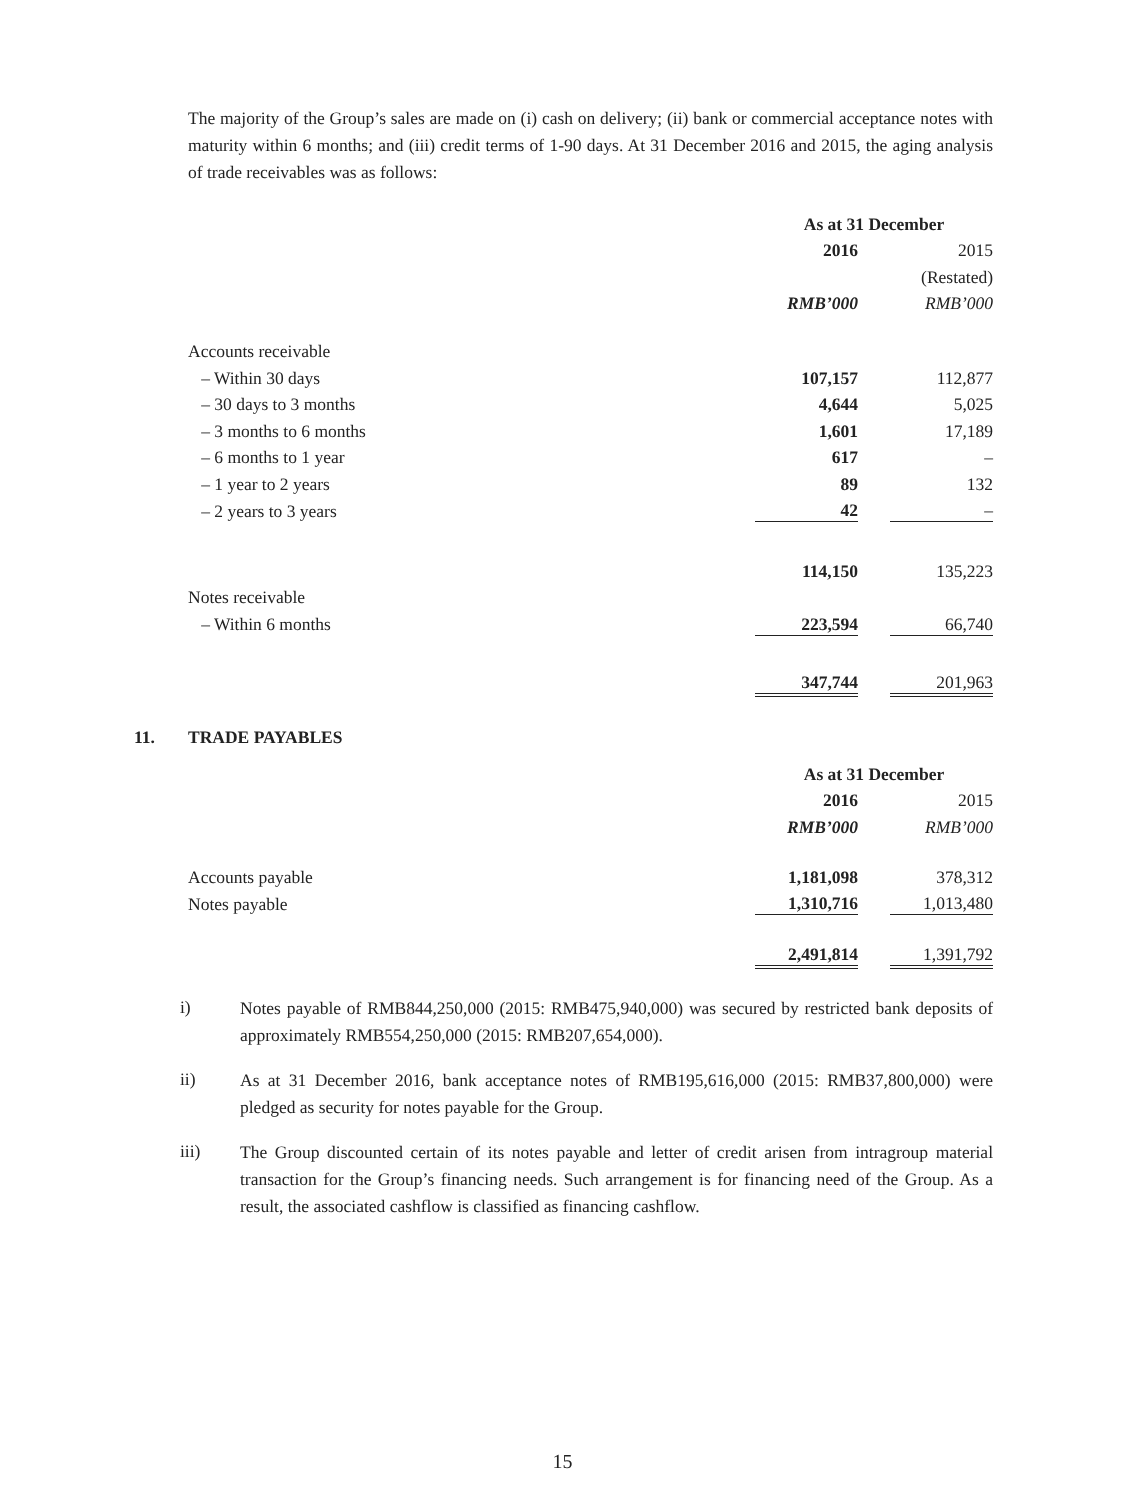The majority of the Group’s sales are made on (i) cash on delivery; (ii) bank or commercial acceptance notes with maturity within 6 months; and (iii) credit terms of 1-90 days. At 31 December 2016 and 2015, the aging analysis of trade receivables was as follows:
| | As at 31 December | | |
| | 2016 | | 2015 |
| | | | (Restated) |
| | RMB’000 | | RMB’000 |
| Accounts receivable | | | |
| – Within 30 days | 107,157 | | 112,877 |
| – 30 days to 3 months | 4,644 | | 5,025 |
| – 3 months to 6 months | 1,601 | | 17,189 |
| – 6 months to 1 year | 617 | | – |
| – 1 year to 2 years | 89 | | 132 |
| – 2 years to 3 years | 42 | | – |
| | 114,150 | | 135,223 |
| Notes receivable | | | |
| – Within 6 months | 223,594 | | 66,740 |
| | 347,744 | | 201,963 |
11. TRADE PAYABLES
| | As at 31 December | | |
| | 2016 | | 2015 |
| | RMB’000 | | RMB’000 |
| Accounts payable | 1,181,098 | | 378,312 |
| Notes payable | 1,310,716 | | 1,013,480 |
| | 2,491,814 | | 1,391,792 |
i)
Notes payable of RMB844,250,000 (2015: RMB475,940,000) was secured by restricted bank deposits of approximately RMB554,250,000 (2015: RMB207,654,000).
ii)
As at 31 December 2016, bank acceptance notes of RMB195,616,000 (2015: RMB37,800,000) were pledged as security for notes payable for the Group.
iii)
The Group discounted certain of its notes payable and letter of credit arisen from intragroup material transaction for the Group’s financing needs. Such arrangement is for financing need of the Group. As a result, the associated cashflow is classified as financing cashflow.
15